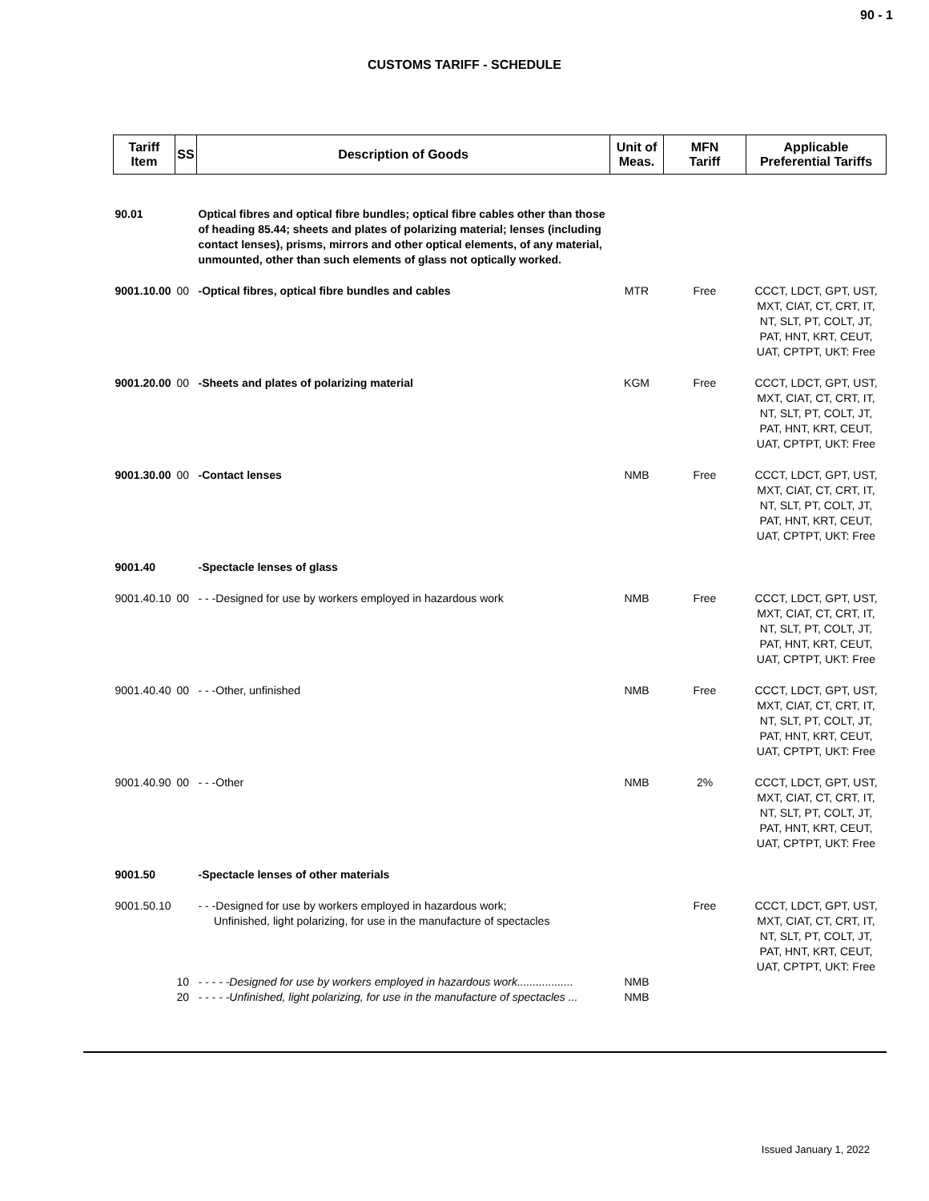90 - 1
CUSTOMS TARIFF - SCHEDULE
| Tariff Item | SS | Description of Goods | Unit of Meas. | MFN Tariff | Applicable Preferential Tariffs |
| --- | --- | --- | --- | --- | --- |
| 90.01 | | Optical fibres and optical fibre bundles; optical fibre cables other than those of heading 85.44; sheets and plates of polarizing material; lenses (including contact lenses), prisms, mirrors and other optical elements, of any material, unmounted, other than such elements of glass not optically worked. | | | |
| 9001.10.00 | 00 | -Optical fibres, optical fibre bundles and cables | MTR | Free | CCCT, LDCT, GPT, UST, MXT, CIAT, CT, CRT, IT, NT, SLT, PT, COLT, JT, PAT, HNT, KRT, CEUT, UAT, CPTPT, UKT: Free |
| 9001.20.00 | 00 | -Sheets and plates of polarizing material | KGM | Free | CCCT, LDCT, GPT, UST, MXT, CIAT, CT, CRT, IT, NT, SLT, PT, COLT, JT, PAT, HNT, KRT, CEUT, UAT, CPTPT, UKT: Free |
| 9001.30.00 | 00 | -Contact lenses | NMB | Free | CCCT, LDCT, GPT, UST, MXT, CIAT, CT, CRT, IT, NT, SLT, PT, COLT, JT, PAT, HNT, KRT, CEUT, UAT, CPTPT, UKT: Free |
| 9001.40 | | -Spectacle lenses of glass | | | |
| 9001.40.10 | 00 | - - -Designed for use by workers employed in hazardous work | NMB | Free | CCCT, LDCT, GPT, UST, MXT, CIAT, CT, CRT, IT, NT, SLT, PT, COLT, JT, PAT, HNT, KRT, CEUT, UAT, CPTPT, UKT: Free |
| 9001.40.40 | 00 | - - -Other, unfinished | NMB | Free | CCCT, LDCT, GPT, UST, MXT, CIAT, CT, CRT, IT, NT, SLT, PT, COLT, JT, PAT, HNT, KRT, CEUT, UAT, CPTPT, UKT: Free |
| 9001.40.90 | 00 | - - -Other | NMB | 2% | CCCT, LDCT, GPT, UST, MXT, CIAT, CT, CRT, IT, NT, SLT, PT, COLT, JT, PAT, HNT, KRT, CEUT, UAT, CPTPT, UKT: Free |
| 9001.50 | | -Spectacle lenses of other materials | | | |
| 9001.50.10 | | - - -Designed for use by workers employed in hazardous work; Unfinished, light polarizing, for use in the manufacture of spectacles | | Free | CCCT, LDCT, GPT, UST, MXT, CIAT, CT, CRT, IT, NT, SLT, PT, COLT, JT, PAT, HNT, KRT, CEUT, UAT, CPTPT, UKT: Free |
| | 10 | - - - - -Designed for use by workers employed in hazardous work.................. | NMB | | |
| | 20 | - - - - -Unfinished, light polarizing, for use in the manufacture of spectacles ... | NMB | | |
Issued January 1, 2022